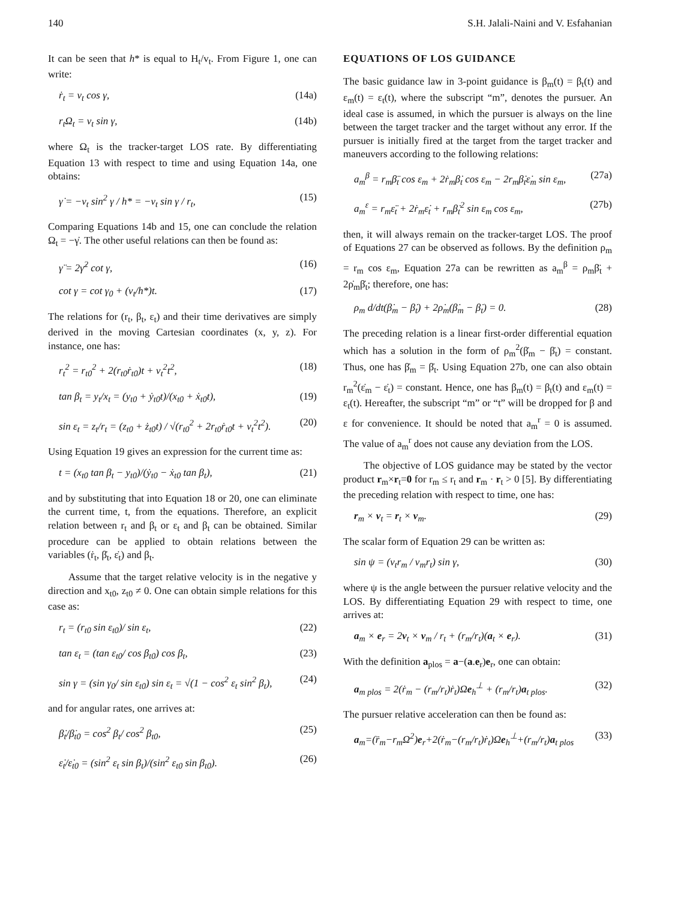140 S.H. Jalali-Naini and V. Esfahanian
It can be seen that h* is equal to H<sub>t</sub>/v<sub>t</sub>. From Figure 1, one can write:
ṙ<sub>t</sub> = v<sub>t</sub> cos γ, (14a)
r<sub>t</sub>Ω<sub>t</sub> = v<sub>t</sub> sin γ, (14b)
where Ω<sub>t</sub> is the tracker-target LOS rate. By differentiating Equation 13 with respect to time and using Equation 14a, one obtains:
γ̇ = −v<sub>t</sub> sin<sup>2</sup> γ / h* = −v<sub>t</sub> sin γ / r<sub>t</sub>, (15)
Comparing Equations 14b and 15, one can conclude the relation Ω<sub>t</sub> = −γ̇. The other useful relations can then be found as:
γ̈ = 2γ̇<sup>2</sup> cot γ, (16)
cot γ = cot γ<sub>0</sub> + (v<sub>t</sub>/h*)t. (17)
The relations for (r<sub>t</sub>, β<sub>t</sub>, ε<sub>t</sub>) and their time derivatives are simply derived in the moving Cartesian coordinates (x, y, z). For instance, one has:
r<sub>t</sub><sup>2</sup> = r<sub>t0</sub><sup>2</sup> + 2(r<sub>t0</sub>ṙ<sub>t0</sub>)t + v<sub>t</sub><sup>2</sup>t<sup>2</sup>, (18)
tan β<sub>t</sub> = y<sub>t</sub>/x<sub>t</sub> = (y<sub>t0</sub> + ẏ<sub>t0</sub>t)/(x<sub>t0</sub> + ẋ<sub>t0</sub>t), (19)
sin ε<sub>t</sub> = z<sub>t</sub>/r<sub>t</sub> = (z<sub>t0</sub> + ż<sub>t0</sub>t) / √(r<sub>t0</sub><sup>2</sup> + 2r<sub>t0</sub>ṙ<sub>t0</sub>t + v<sub>t</sub><sup>2</sup>t<sup>2</sup>). (20)
Using Equation 19 gives an expression for the current time as:
t = (x<sub>t0</sub> tan β<sub>t</sub> − y<sub>t0</sub>)/(ẏ<sub>t0</sub> − ẋ<sub>t0</sub> tan β<sub>t</sub>), (21)
and by substituting that into Equation 18 or 20, one can eliminate the current time, t, from the equations. Therefore, an explicit relation between r<sub>t</sub> and β<sub>t</sub> or ε<sub>t</sub> and β<sub>t</sub> can be obtained. Similar procedure can be applied to obtain relations between the variables (ṙ<sub>t</sub>, β̇<sub>t</sub>, ε̇<sub>t</sub>) and β<sub>t</sub>.
Assume that the target relative velocity is in the negative y direction and x<sub>t0</sub>, z<sub>t0</sub> ≠ 0. One can obtain simple relations for this case as:
r<sub>t</sub> = (r<sub>t0</sub> sin ε<sub>t0</sub>)/ sin ε<sub>t</sub>, (22)
tan ε<sub>t</sub> = (tan ε<sub>t0</sub>/ cos β<sub>t0</sub>) cos β<sub>t</sub>, (23)
sin γ = (sin γ<sub>0</sub>/ sin ε<sub>t0</sub>) sin ε<sub>t</sub> = √(1 − cos<sup>2</sup> ε<sub>t</sub> sin<sup>2</sup> β<sub>t</sub>), (24)
and for angular rates, one arrives at:
β̇<sub>t</sub>/β̇<sub>t0</sub> = cos<sup>2</sup> β<sub>t</sub>/ cos<sup>2</sup> β<sub>t0</sub>, (25)
ε̇<sub>t</sub>/ε̇<sub>t0</sub> = (sin<sup>2</sup> ε<sub>t</sub> sin β<sub>t</sub>)/(sin<sup>2</sup> ε<sub>t0</sub> sin β<sub>t0</sub>). (26)
EQUATIONS OF LOS GUIDANCE
The basic guidance law in 3-point guidance is β<sub>m</sub>(t) = β<sub>t</sub>(t) and ε<sub>m</sub>(t) = ε<sub>t</sub>(t), where the subscript “m”, denotes the pursuer. An ideal case is assumed, in which the pursuer is always on the line between the target tracker and the target without any error. If the pursuer is initially fired at the target from the target tracker and maneuvers according to the following relations:
a<sub>m</sub><sup>β</sup> = r<sub>m</sub>β̈<sub>t</sub> cos ε<sub>m</sub> + 2ṙ<sub>m</sub>β̇<sub>t</sub> cos ε<sub>m</sub> − 2r<sub>m</sub>β̇<sub>t</sub>ε̇<sub>m</sub> sin ε<sub>m</sub>, (27a)
a<sub>m</sub><sup>ε</sup> = r<sub>m</sub>ε̈<sub>t</sub> + 2ṙ<sub>m</sub>ε̇<sub>t</sub> + r<sub>m</sub>β̇<sub>t</sub><sup>2</sup> sin ε<sub>m</sub> cos ε<sub>m</sub>, (27b)
then, it will always remain on the tracker-target LOS. The proof of Equations 27 can be observed as follows. By the definition ρ<sub>m</sub> = r<sub>m</sub> cos ε<sub>m</sub>, Equation 27a can be rewritten as a<sub>m</sub><sup>β</sup> = ρ<sub>m</sub>β̈<sub>t</sub> + 2ρ̇<sub>m</sub>β̇<sub>t</sub>; therefore, one has:
ρ<sub>m</sub> d/dt(β̇<sub>m</sub> − β̇<sub>t</sub>) + 2ρ̇<sub>m</sub>(β̇<sub>m</sub> − β̇<sub>t</sub>) = 0. (28)
The preceding relation is a linear first-order differential equation which has a solution in the form of ρ<sub>m</sub><sup>2</sup>(β̇<sub>m</sub> − β̇<sub>t</sub>) = constant. Thus, one has β̇<sub>m</sub> = β̇<sub>t</sub>. Using Equation 27b, one can also obtain r<sub>m</sub><sup>2</sup>(ε̇<sub>m</sub> − ε̇<sub>t</sub>) = constant. Hence, one has β<sub>m</sub>(t) = β<sub>t</sub>(t) and ε<sub>m</sub>(t) = ε<sub>t</sub>(t). Hereafter, the subscript “m” or “t” will be dropped for β and ε for convenience. It should be noted that a<sub>m</sub><sup>r</sup> = 0 is assumed. The value of a<sub>m</sub><sup>r</sup> does not cause any deviation from the LOS.
The objective of LOS guidance may be stated by the vector product r<sub>m</sub>×r<sub>t</sub>=0 for r<sub>m</sub> ≤ r<sub>t</sub> and r<sub>m</sub> · r<sub>t</sub> > 0 [5]. By differentiating the preceding relation with respect to time, one has:
r<sub>m</sub> × v<sub>t</sub> = r<sub>t</sub> × v<sub>m</sub>. (29)
The scalar form of Equation 29 can be written as:
sin ψ = (v<sub>t</sub>r<sub>m</sub> / v<sub>m</sub>r<sub>t</sub>) sin γ, (30)
where ψ is the angle between the pursuer relative velocity and the LOS. By differentiating Equation 29 with respect to time, one arrives at:
a<sub>m</sub> × e<sub>r</sub> = 2v<sub>t</sub> × v<sub>m</sub> / r<sub>t</sub> + (r<sub>m</sub>/r<sub>t</sub>)(a<sub>t</sub> × e<sub>r</sub>). (31)
With the definition a<sub>plos</sub> = a−(a.e<sub>r</sub>)e<sub>r</sub>, one can obtain:
a<sub>m plos</sub> = 2(ṙ<sub>m</sub> − (r<sub>m</sub>/r<sub>t</sub>)ṙ<sub>t</sub>)Ωe<sub>h</sub><sup>⊥</sup> + (r<sub>m</sub>/r<sub>t</sub>)a<sub>t plos</sub>. (32)
The pursuer relative acceleration can then be found as:
a<sub>m</sub>=(r̈<sub>m</sub>−r<sub>m</sub>Ω<sup>2</sup>)e<sub>r</sub>+2(ṙ<sub>m</sub>−(r<sub>m</sub>/r<sub>t</sub>)ṙ<sub>t</sub>)Ωe<sub>h</sub><sup>⊥</sup>+(r<sub>m</sub>/r<sub>t</sub>)a<sub>t plos</sub> (33)